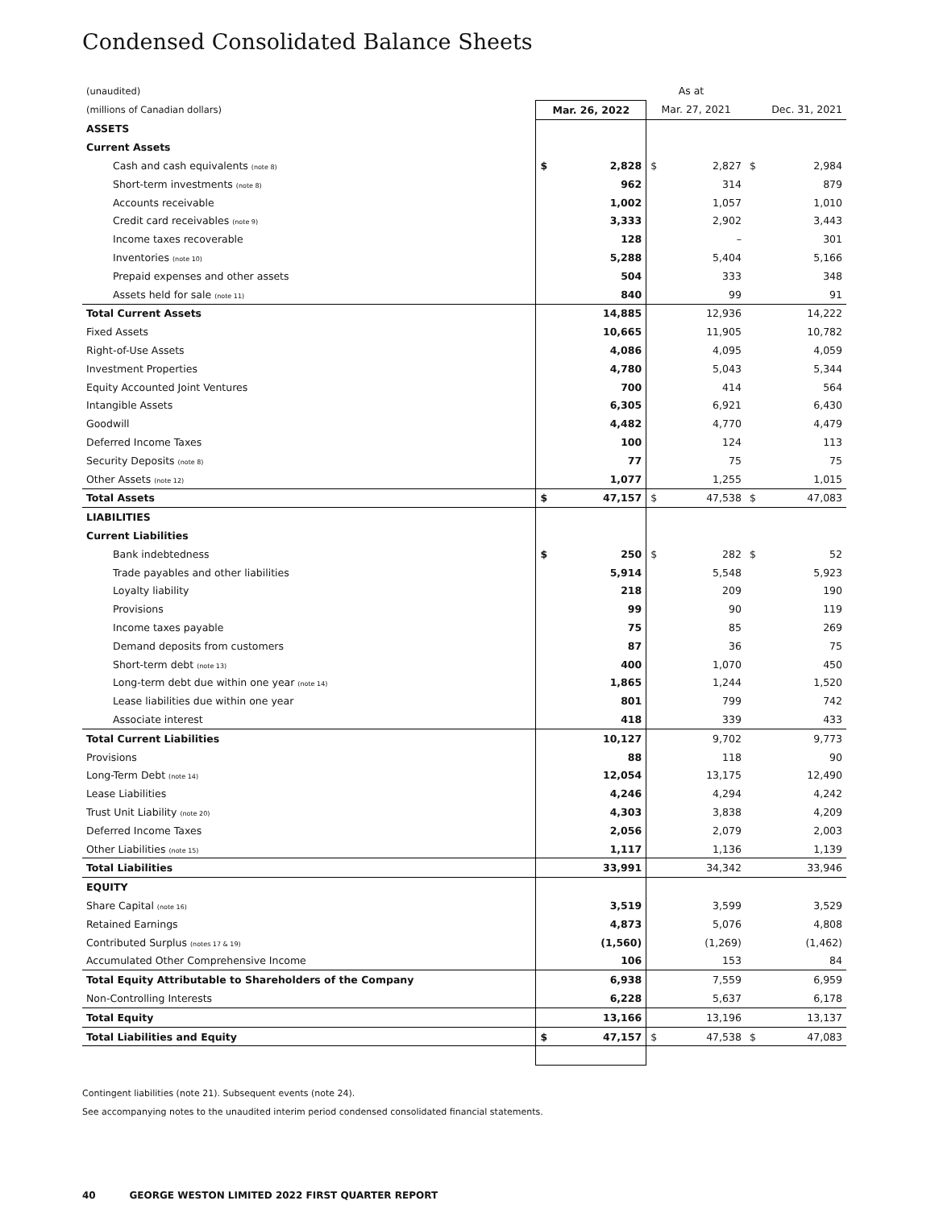Condensed Consolidated Balance Sheets
| (unaudited) | As at | | | | | |
| --- | --- | --- | --- | --- | --- | --- |
| (millions of Canadian dollars) | Mar. 26, 2022 | | Mar. 27, 2021 | | Dec. 31, 2021 | |
| ASSETS | | | | | | |
| Current Assets | | | | | | |
| Cash and cash equivalents (note 8) | $ | 2,828 | $ | 2,827 | $ | 2,984 |
| Short-term investments (note 8) | 962 | | 314 | | 879 | |
| Accounts receivable | 1,002 | | 1,057 | | 1,010 | |
| Credit card receivables (note 9) | 3,333 | | 2,902 | | 3,443 | |
| Income taxes recoverable | 128 | | – | | 301 | |
| Inventories (note 10) | 5,288 | | 5,404 | | 5,166 | |
| Prepaid expenses and other assets | 504 | | 333 | | 348 | |
| Assets held for sale (note 11) | 840 | | 99 | | 91 | |
| Total Current Assets | 14,885 | | 12,936 | | 14,222 | |
| Fixed Assets | 10,665 | | 11,905 | | 10,782 | |
| Right-of-Use Assets | 4,086 | | 4,095 | | 4,059 | |
| Investment Properties | 4,780 | | 5,043 | | 5,344 | |
| Equity Accounted Joint Ventures | 700 | | 414 | | 564 | |
| Intangible Assets | 6,305 | | 6,921 | | 6,430 | |
| Goodwill | 4,482 | | 4,770 | | 4,479 | |
| Deferred Income Taxes | 100 | | 124 | | 113 | |
| Security Deposits (note 8) | 77 | | 75 | | 75 | |
| Other Assets (note 12) | 1,077 | | 1,255 | | 1,015 | |
| Total Assets | $ | 47,157 | $ | 47,538 | $ | 47,083 |
| LIABILITIES | | | | | | |
| Current Liabilities | | | | | | |
| Bank indebtedness | $ | 250 | $ | 282 | $ | 52 |
| Trade payables and other liabilities | 5,914 | | 5,548 | | 5,923 | |
| Loyalty liability | 218 | | 209 | | 190 | |
| Provisions | 99 | | 90 | | 119 | |
| Income taxes payable | 75 | | 85 | | 269 | |
| Demand deposits from customers | 87 | | 36 | | 75 | |
| Short-term debt (note 13) | 400 | | 1,070 | | 450 | |
| Long-term debt due within one year (note 14) | 1,865 | | 1,244 | | 1,520 | |
| Lease liabilities due within one year | 801 | | 799 | | 742 | |
| Associate interest | 418 | | 339 | | 433 | |
| Total Current Liabilities | 10,127 | | 9,702 | | 9,773 | |
| Provisions | 88 | | 118 | | 90 | |
| Long-Term Debt (note 14) | 12,054 | | 13,175 | | 12,490 | |
| Lease Liabilities | 4,246 | | 4,294 | | 4,242 | |
| Trust Unit Liability (note 20) | 4,303 | | 3,838 | | 4,209 | |
| Deferred Income Taxes | 2,056 | | 2,079 | | 2,003 | |
| Other Liabilities (note 15) | 1,117 | | 1,136 | | 1,139 | |
| Total Liabilities | 33,991 | | 34,342 | | 33,946 | |
| EQUITY | | | | | | |
| Share Capital (note 16) | 3,519 | | 3,599 | | 3,529 | |
| Retained Earnings | 4,873 | | 5,076 | | 4,808 | |
| Contributed Surplus (notes 17 & 19) | (1,560) | | (1,269) | | (1,462) | |
| Accumulated Other Comprehensive Income | 106 | | 153 | | 84 | |
| Total Equity Attributable to Shareholders of the Company | 6,938 | | 7,559 | | 6,959 | |
| Non-Controlling Interests | 6,228 | | 5,637 | | 6,178 | |
| Total Equity | 13,166 | | 13,196 | | 13,137 | |
| Total Liabilities and Equity | $ | 47,157 | $ | 47,538 | $ | 47,083 |
Contingent liabilities (note 21). Subsequent events (note 24).
See accompanying notes to the unaudited interim period condensed consolidated financial statements.
40 GEORGE WESTON LIMITED 2022 FIRST QUARTER REPORT